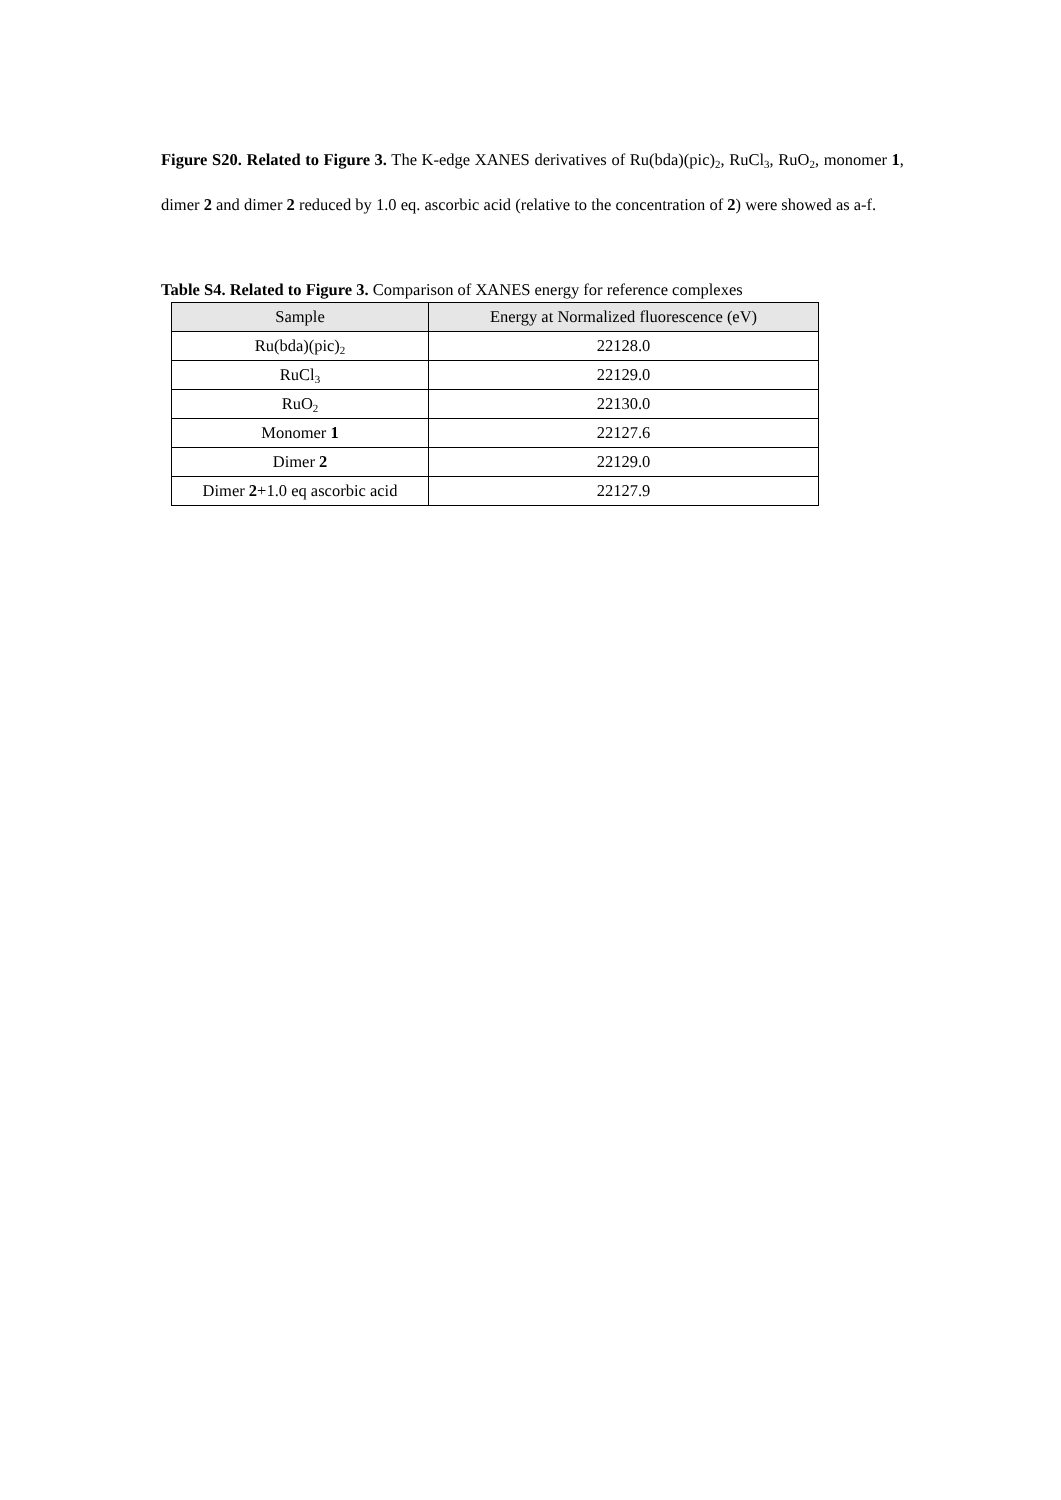Figure S20. Related to Figure 3. The K-edge XANES derivatives of Ru(bda)(pic)<sub>2</sub>, RuCl<sub>3</sub>, RuO<sub>2</sub>, monomer 1, dimer 2 and dimer 2 reduced by 1.0 eq. ascorbic acid (relative to the concentration of 2) were showed as a-f.
Table S4. Related to Figure 3. Comparison of XANES energy for reference complexes
| Sample | Energy at Normalized fluorescence (eV) |
| --- | --- |
| Ru(bda)(pic)<sub>2</sub> | 22128.0 |
| RuCl<sub>3</sub> | 22129.0 |
| RuO<sub>2</sub> | 22130.0 |
| Monomer 1 | 22127.6 |
| Dimer 2 | 22129.0 |
| Dimer 2 +1.0 eq ascorbic acid | 22127.9 |